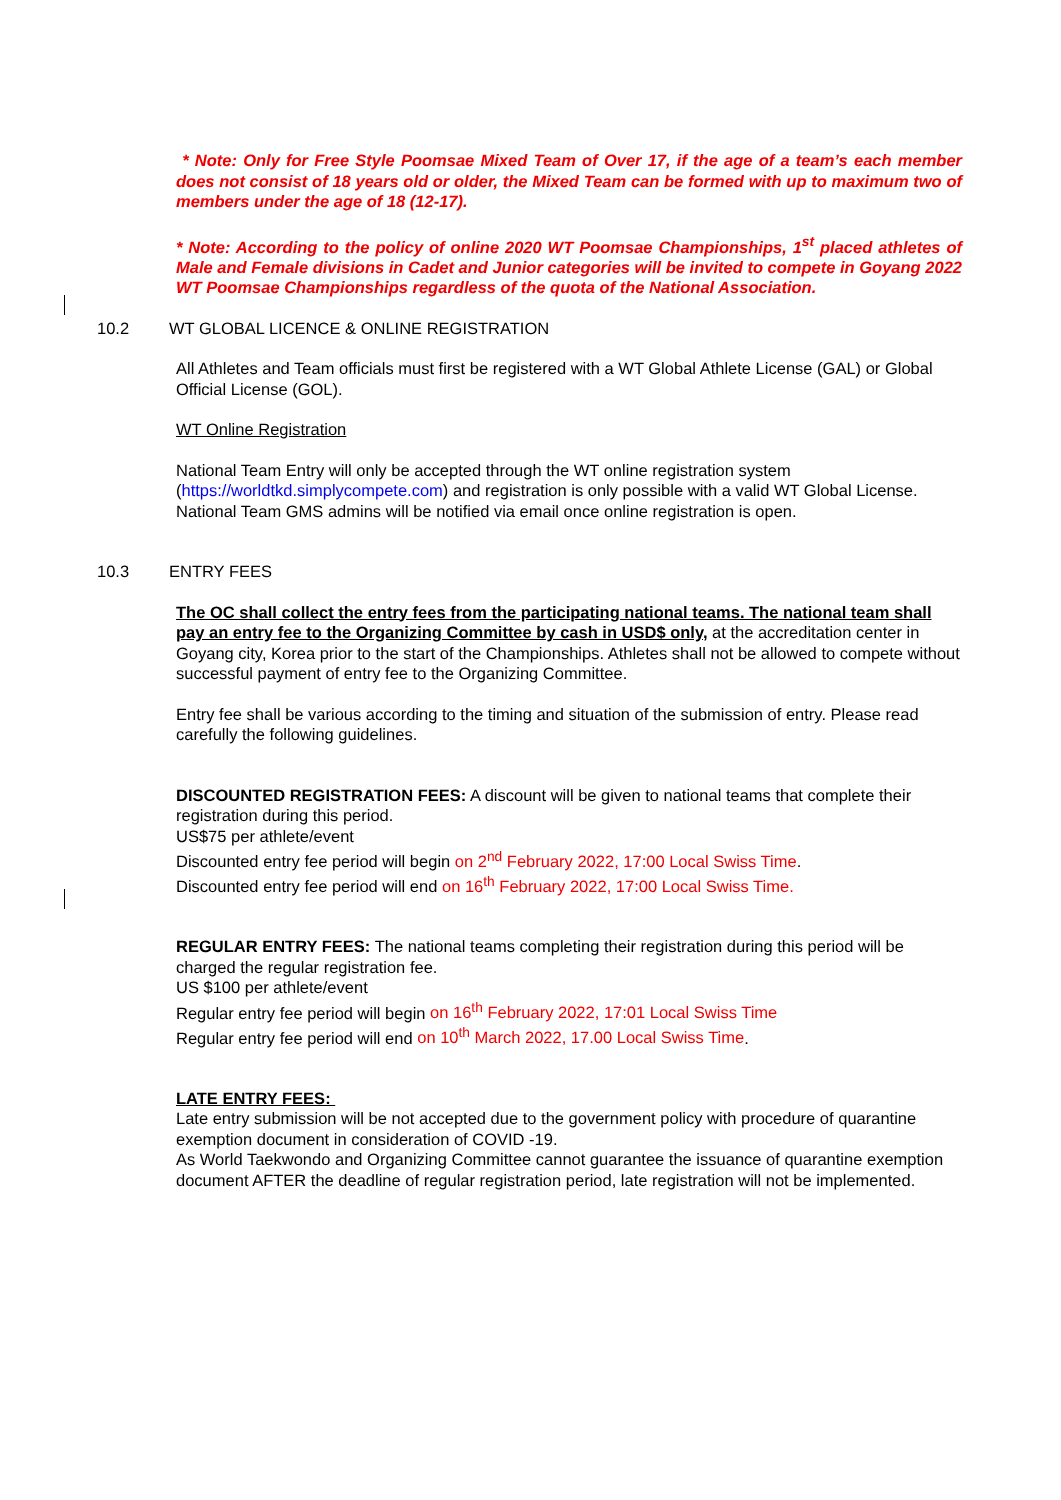* Note: Only for Free Style Poomsae Mixed Team of Over 17, if the age of a team’s each member does not consist of 18 years old or older, the Mixed Team can be formed with up to maximum two of members under the age of 18 (12-17).
* Note: According to the policy of online 2020 WT Poomsae Championships, 1<sup>st</sup> placed athletes of Male and Female divisions in Cadet and Junior categories will be invited to compete in Goyang 2022 WT Poomsae Championships regardless of the quota of the National Association.
10.2 WT GLOBAL LICENCE & ONLINE REGISTRATION
All Athletes and Team officials must first be registered with a WT Global Athlete License (GAL) or Global Official License (GOL).
WT Online Registration
National Team Entry will only be accepted through the WT online registration system (https://worldtkd.simplycompete.com) and registration is only possible with a valid WT Global License. National Team GMS admins will be notified via email once online registration is open.
10.3 ENTRY FEES
The OC shall collect the entry fees from the participating national teams. The national team shall pay an entry fee to the Organizing Committee by cash in USD$ only, at the accreditation center in Goyang city, Korea prior to the start of the Championships. Athletes shall not be allowed to compete without successful payment of entry fee to the Organizing Committee.
Entry fee shall be various according to the timing and situation of the submission of entry. Please read carefully the following guidelines.
DISCOUNTED REGISTRATION FEES: A discount will be given to national teams that complete their registration during this period.
US$75 per athlete/event
Discounted entry fee period will begin on 2<sup>nd</sup> February 2022, 17:00 Local Swiss Time.
Discounted entry fee period will end on 16<sup>th</sup> February 2022, 17:00 Local Swiss Time.
REGULAR ENTRY FEES: The national teams completing their registration during this period will be charged the regular registration fee.
US $100 per athlete/event
Regular entry fee period will begin on 16<sup>th</sup> February 2022, 17:01 Local Swiss Time
Regular entry fee period will end on 10<sup>th</sup> March 2022, 17.00 Local Swiss Time.
LATE ENTRY FEES:
Late entry submission will be not accepted due to the government policy with procedure of quarantine exemption document in consideration of COVID -19.
As World Taekwondo and Organizing Committee cannot guarantee the issuance of quarantine exemption document AFTER the deadline of regular registration period, late registration will not be implemented.